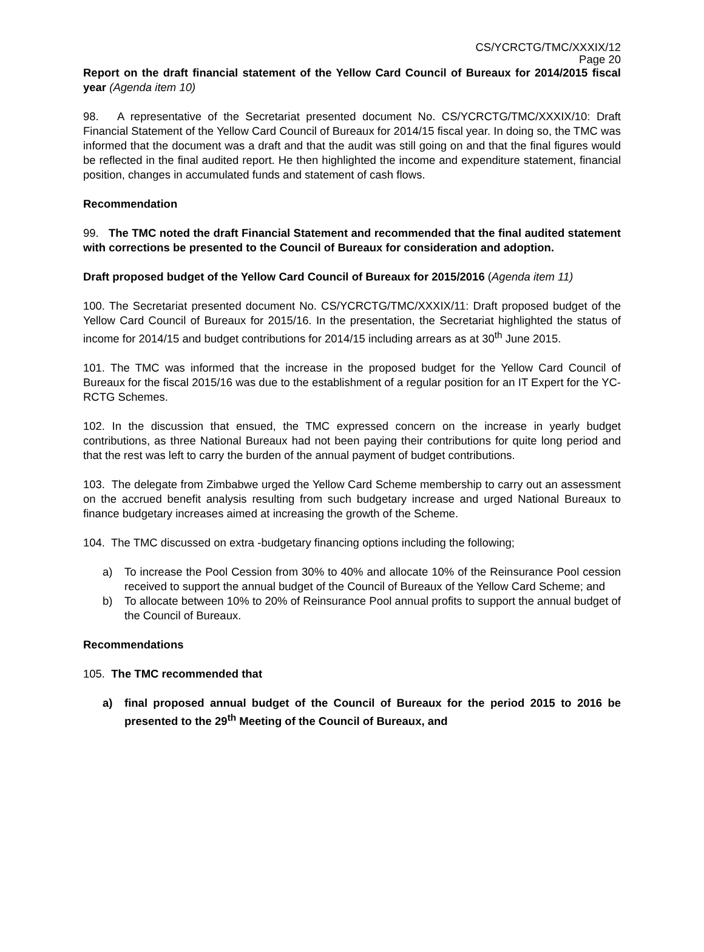CS/YCRCTG/TMC/XXXIX/12
Page 20
Report on the draft financial statement of the Yellow Card Council of Bureaux for 2014/2015 fiscal year (Agenda item 10)
98. A representative of the Secretariat presented document No. CS/YCRCTG/TMC/XXXIX/10: Draft Financial Statement of the Yellow Card Council of Bureaux for 2014/15 fiscal year. In doing so, the TMC was informed that the document was a draft and that the audit was still going on and that the final figures would be reflected in the final audited report. He then highlighted the income and expenditure statement, financial position, changes in accumulated funds and statement of cash flows.
Recommendation
99. The TMC noted the draft Financial Statement and recommended that the final audited statement with corrections be presented to the Council of Bureaux for consideration and adoption.
Draft proposed budget of the Yellow Card Council of Bureaux for 2015/2016 (Agenda item 11)
100. The Secretariat presented document No. CS/YCRCTG/TMC/XXXIX/11: Draft proposed budget of the Yellow Card Council of Bureaux for 2015/16. In the presentation, the Secretariat highlighted the status of income for 2014/15 and budget contributions for 2014/15 including arrears as at 30<sup>th</sup> June 2015.
101. The TMC was informed that the increase in the proposed budget for the Yellow Card Council of Bureaux for the fiscal 2015/16 was due to the establishment of a regular position for an IT Expert for the YC-RCTG Schemes.
102. In the discussion that ensued, the TMC expressed concern on the increase in yearly budget contributions, as three National Bureaux had not been paying their contributions for quite long period and that the rest was left to carry the burden of the annual payment of budget contributions.
103. The delegate from Zimbabwe urged the Yellow Card Scheme membership to carry out an assessment on the accrued benefit analysis resulting from such budgetary increase and urged National Bureaux to finance budgetary increases aimed at increasing the growth of the Scheme.
104. The TMC discussed on extra -budgetary financing options including the following;
a) To increase the Pool Cession from 30% to 40% and allocate 10% of the Reinsurance Pool cession received to support the annual budget of the Council of Bureaux of the Yellow Card Scheme; and
b) To allocate between 10% to 20% of Reinsurance Pool annual profits to support the annual budget of the Council of Bureaux.
Recommendations
105. The TMC recommended that
a) final proposed annual budget of the Council of Bureaux for the period 2015 to 2016 be presented to the 29<sup>th</sup> Meeting of the Council of Bureaux, and